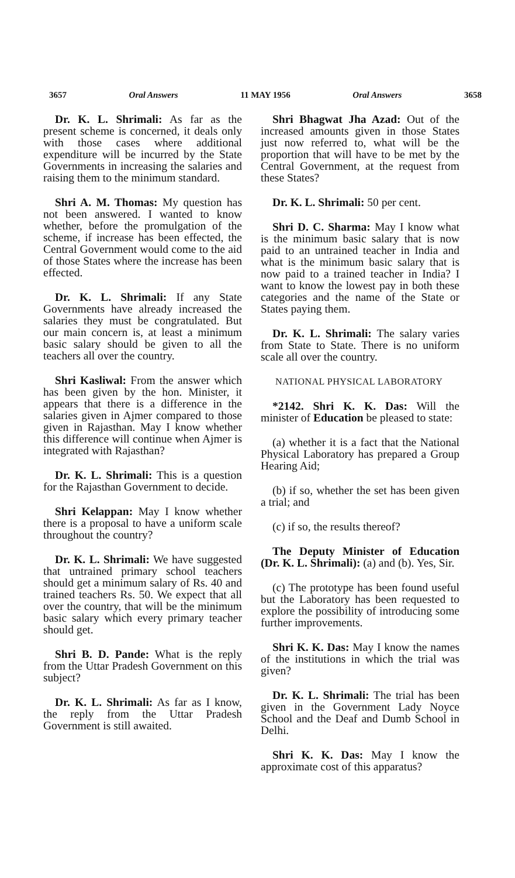3657 Oral Answers 11 MAY 1956 Oral Answers 3658
Dr. K. L. Shrimali: As far as the present scheme is concerned, it deals only with those cases where additional expenditure will be incurred by the State Governments in increasing the salaries and raising them to the minimum standard.
Shri A. M. Thomas: My question has not been answered. I wanted to know whether, before the promulgation of the scheme, if increase has been effected, the Central Government would come to the aid of those States where the increase has been effected.
Dr. K. L. Shrimali: If any State Governments have already increased the salaries they must be congratulated. But our main concern is, at least a minimum basic salary should be given to all the teachers all over the country.
Shri Kasliwal: From the answer which has been given by the hon. Minister, it appears that there is a difference in the salaries given in Ajmer compared to those given in Rajasthan. May I know whether this difference will continue when Ajmer is integrated with Rajasthan?
Dr. K. L. Shrimali: This is a question for the Rajasthan Government to decide.
Shri Kelappan: May I know whether there is a proposal to have a uniform scale throughout the country?
Dr. K. L. Shrimali: We have suggested that untrained primary school teachers should get a minimum salary of Rs. 40 and trained teachers Rs. 50. We expect that all over the country, that will be the minimum basic salary which every primary teacher should get.
Shri B. D. Pande: What is the reply from the Uttar Pradesh Government on this subject?
Dr. K. L. Shrimali: As far as I know, the reply from the Uttar Pradesh Government is still awaited.
Shri Bhagwat Jha Azad: Out of the increased amounts given in those States just now referred to, what will be the proportion that will have to be met by the Central Government, at the request from these States?
Dr. K. L. Shrimali: 50 per cent.
Shri D. C. Sharma: May I know what is the minimum basic salary that is now paid to an untrained teacher in India and what is the minimum basic salary that is now paid to a trained teacher in India? I want to know the lowest pay in both these categories and the name of the State or States paying them.
Dr. K. L. Shrimali: The salary varies from State to State. There is no uniform scale all over the country.
NATIONAL PHYSICAL LABORATORY
*2142. Shri K. K. Das: Will the minister of Education be pleased to state:
(a) whether it is a fact that the National Physical Laboratory has prepared a Group Hearing Aid;
(b) if so, whether the set has been given a trial; and
(c) if so, the results thereof?
The Deputy Minister of Education (Dr. K. L. Shrimali): (a) and (b). Yes, Sir.
(c) The prototype has been found useful but the Laboratory has been requested to explore the possibility of introducing some further improvements.
Shri K. K. Das: May I know the names of the institutions in which the trial was given?
Dr. K. L. Shrimali: The trial has been given in the Government Lady Noyce School and the Deaf and Dumb School in Delhi.
Shri K. K. Das: May I know the approximate cost of this apparatus?